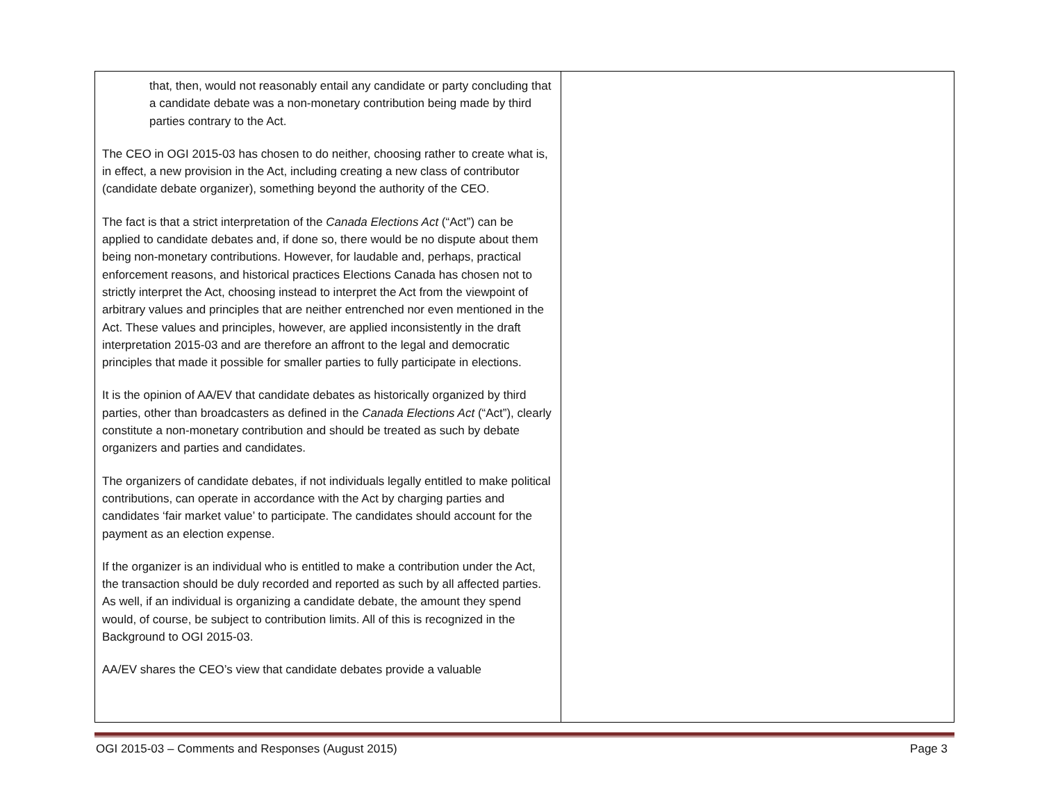| that, then, would not reasonably entail any candidate or party concluding that a candidate debate was a non-monetary contribution being made by third parties contrary to the Act. The CEO in OGI 2015-03 has chosen to do neither, choosing rather to create what is, in effect, a new provision in the Act, including creating a new class of contributor (candidate debate organizer), something beyond the authority of the CEO. The fact is that a strict interpretation of the Canada Elections Act (“Act”) can be applied to candidate debates and, if done so, there would be no dispute about them being non-monetary contributions. However, for laudable and, perhaps, practical enforcement reasons, and historical practices Elections Canada has chosen not to strictly interpret the Act, choosing instead to interpret the Act from the viewpoint of arbitrary values and principles that are neither entrenched nor even mentioned in the Act. These values and principles, however, are applied inconsistently in the draft interpretation 2015-03 and are therefore an affront to the legal and democratic principles that made it possible for smaller parties to fully participate in elections. It is the opinion of AA/EV that candidate debates as historically organized by third parties, other than broadcasters as defined in the Canada Elections Act (“Act”), clearly constitute a non-monetary contribution and should be treated as such by debate organizers and parties and candidates. The organizers of candidate debates, if not individuals legally entitled to make political contributions, can operate in accordance with the Act by charging parties and candidates ‘fair market value’ to participate. The candidates should account for the payment as an election expense. If the organizer is an individual who is entitled to make a contribution under the Act, the transaction should be duly recorded and reported as such by all affected parties. As well, if an individual is organizing a candidate debate, the amount they spend would, of course, be subject to contribution limits. All of this is recognized in the Background to OGI 2015-03. AA/EV shares the CEO’s view that candidate debates provide a valuable | |
OGI 2015-03 – Comments and Responses (August 2015) Page 3